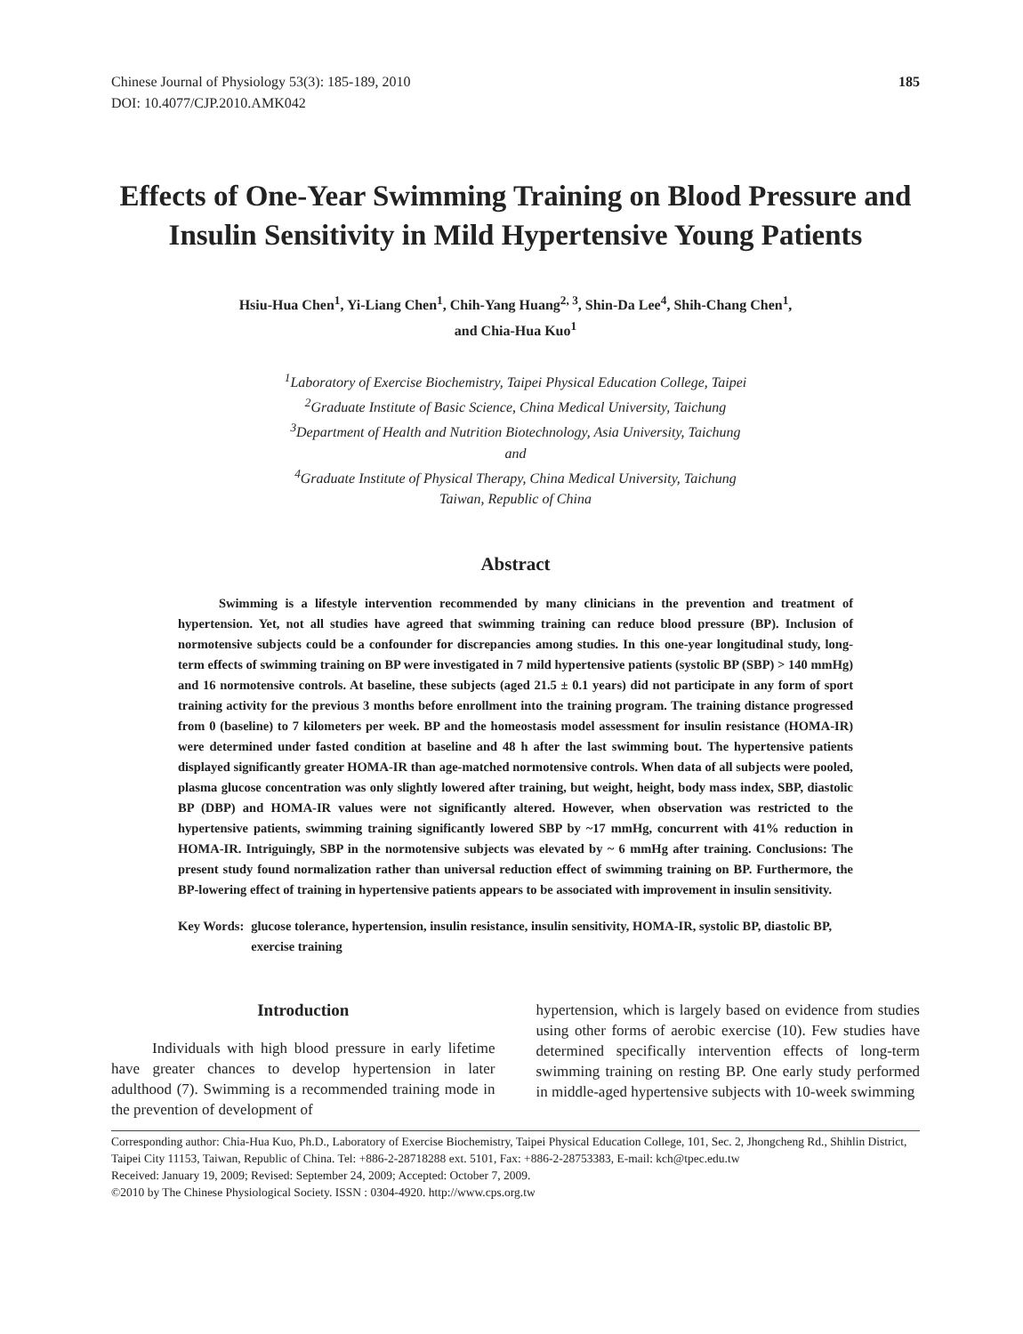Chinese Journal of Physiology 53(3): 185-189, 2010
DOI: 10.4077/CJP.2010.AMK042
185
Effects of One-Year Swimming Training on Blood Pressure and Insulin Sensitivity in Mild Hypertensive Young Patients
Hsiu-Hua Chen<sup>1</sup>, Yi-Liang Chen<sup>1</sup>, Chih-Yang Huang<sup>2, 3</sup>, Shin-Da Lee<sup>4</sup>, Shih-Chang Chen<sup>1</sup>,
and Chia-Hua Kuo<sup>1</sup>
<sup>1</sup> Laboratory of Exercise Biochemistry, Taipei Physical Education College, Taipei
<sup>2</sup> Graduate Institute of Basic Science, China Medical University, Taichung
<sup>3</sup> Department of Health and Nutrition Biotechnology, Asia University, Taichung
and
<sup>4</sup> Graduate Institute of Physical Therapy, China Medical University, Taichung
Taiwan, Republic of China
Abstract
Swimming is a lifestyle intervention recommended by many clinicians in the prevention and treatment of hypertension. Yet, not all studies have agreed that swimming training can reduce blood pressure (BP). Inclusion of normotensive subjects could be a confounder for discrepancies among studies. In this one-year longitudinal study, long-term effects of swimming training on BP were investigated in 7 mild hypertensive patients (systolic BP (SBP) > 140 mmHg) and 16 normotensive controls. At baseline, these subjects (aged 21.5 ± 0.1 years) did not participate in any form of sport training activity for the previous 3 months before enrollment into the training program. The training distance progressed from 0 (baseline) to 7 kilometers per week. BP and the homeostasis model assessment for insulin resistance (HOMA-IR) were determined under fasted condition at baseline and 48 h after the last swimming bout. The hypertensive patients displayed significantly greater HOMA-IR than age-matched normotensive controls. When data of all subjects were pooled, plasma glucose concentration was only slightly lowered after training, but weight, height, body mass index, SBP, diastolic BP (DBP) and HOMA-IR values were not significantly altered. However, when observation was restricted to the hypertensive patients, swimming training significantly lowered SBP by ~17 mmHg, concurrent with 41% reduction in HOMA-IR. Intriguingly, SBP in the normotensive subjects was elevated by ~ 6 mmHg after training. Conclusions: The present study found normalization rather than universal reduction effect of swimming training on BP. Furthermore, the BP-lowering effect of training in hypertensive patients appears to be associated with improvement in insulin sensitivity.
Key Words: glucose tolerance, hypertension, insulin resistance, insulin sensitivity, HOMA-IR, systolic BP, diastolic BP, exercise training
Introduction
Individuals with high blood pressure in early lifetime have greater chances to develop hypertension in later adulthood (7). Swimming is a recommended training mode in the prevention of development of
hypertension, which is largely based on evidence from studies using other forms of aerobic exercise (10). Few studies have determined specifically intervention effects of long-term swimming training on resting BP. One early study performed in middle-aged hypertensive subjects with 10-week swimming
Corresponding author: Chia-Hua Kuo, Ph.D., Laboratory of Exercise Biochemistry, Taipei Physical Education College, 101, Sec. 2, Jhongcheng Rd., Shihlin District, Taipei City 11153, Taiwan, Republic of China. Tel: +886-2-28718288 ext. 5101, Fax: +886-2-28753383, E-mail: kch@tpec.edu.tw
Received: January 19, 2009; Revised: September 24, 2009; Accepted: October 7, 2009.
©2010 by The Chinese Physiological Society. ISSN : 0304-4920. http://www.cps.org.tw